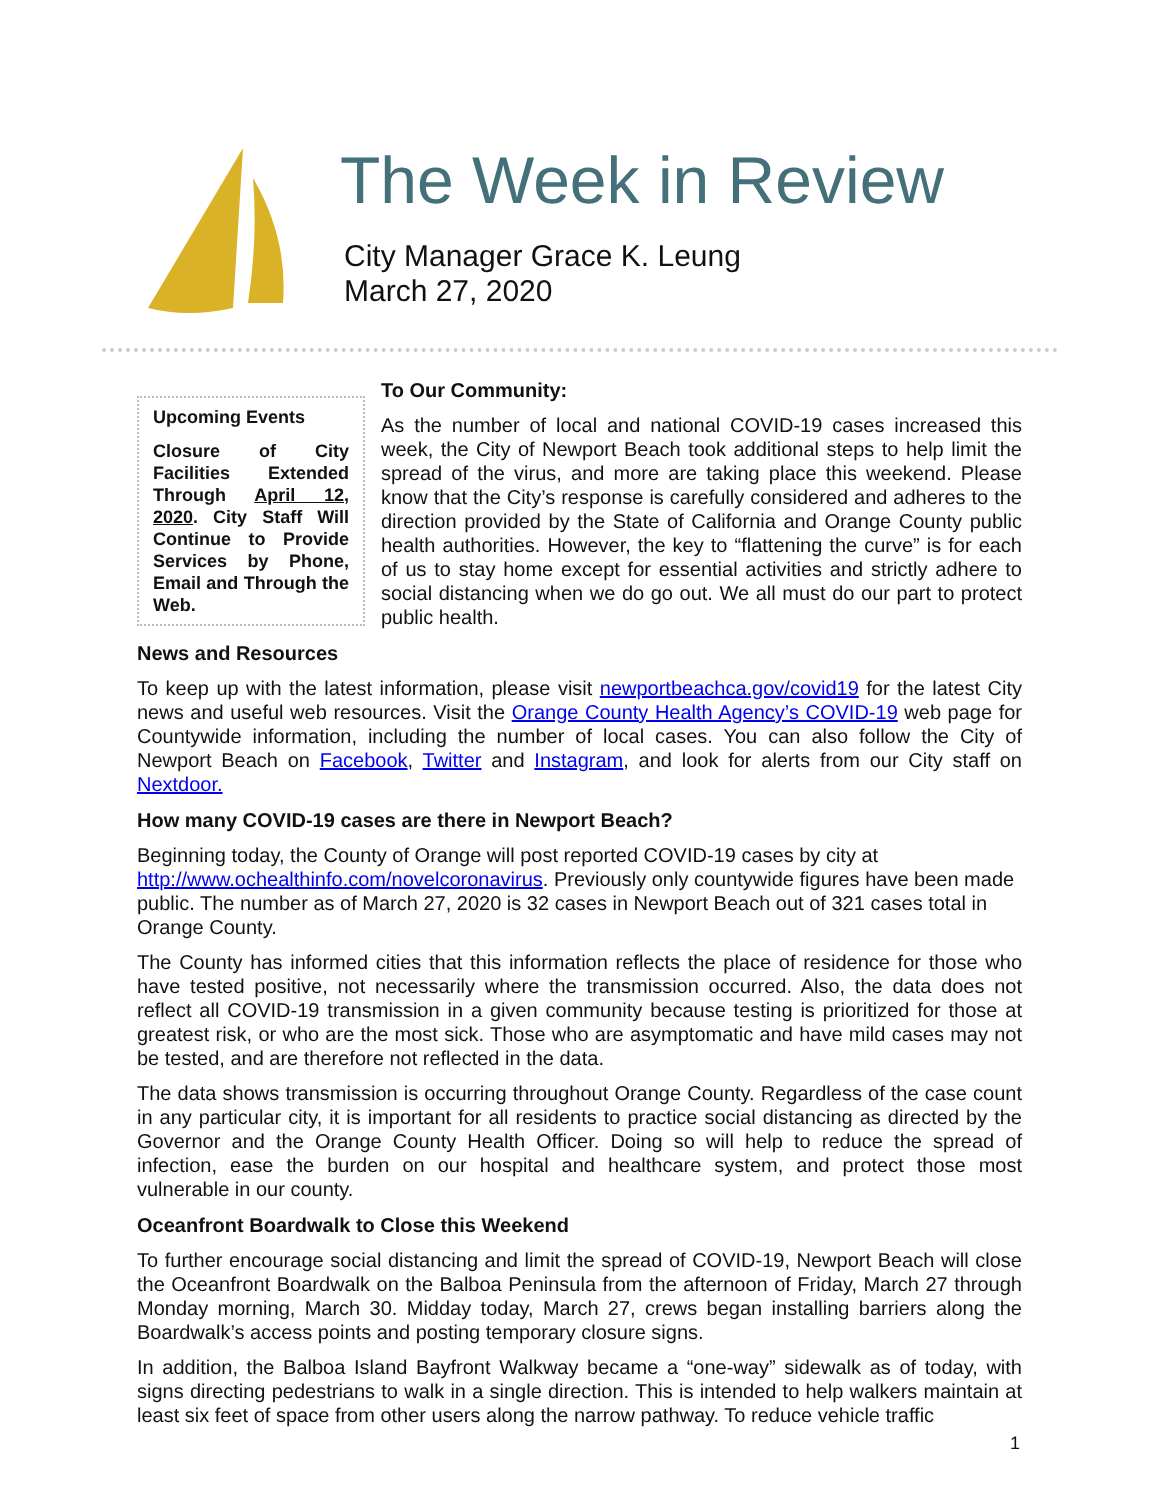The Week in Review
City Manager Grace K. Leung
March 27, 2020
Upcoming Events
Closure of City Facilities Extended Through April 12, 2020. City Staff Will Continue to Provide Services by Phone, Email and Through the Web.
To Our Community:
As the number of local and national COVID-19 cases increased this week, the City of Newport Beach took additional steps to help limit the spread of the virus, and more are taking place this weekend. Please know that the City’s response is carefully considered and adheres to the direction provided by the State of California and Orange County public health authorities. However, the key to “flattening the curve” is for each of us to stay home except for essential activities and strictly adhere to social distancing when we do go out. We all must do our part to protect public health.
News and Resources
To keep up with the latest information, please visit newportbeachca.gov/covid19 for the latest City news and useful web resources. Visit the Orange County Health Agency’s COVID-19 web page for Countywide information, including the number of local cases. You can also follow the City of Newport Beach on Facebook, Twitter and Instagram, and look for alerts from our City staff on Nextdoor.
How many COVID-19 cases are there in Newport Beach?
Beginning today, the County of Orange will post reported COVID-19 cases by city at http://www.ochealthinfo.com/novelcoronavirus. Previously only countywide figures have been made public. The number as of March 27, 2020 is 32 cases in Newport Beach out of 321 cases total in Orange County.
The County has informed cities that this information reflects the place of residence for those who have tested positive, not necessarily where the transmission occurred. Also, the data does not reflect all COVID-19 transmission in a given community because testing is prioritized for those at greatest risk, or who are the most sick. Those who are asymptomatic and have mild cases may not be tested, and are therefore not reflected in the data.
The data shows transmission is occurring throughout Orange County. Regardless of the case count in any particular city, it is important for all residents to practice social distancing as directed by the Governor and the Orange County Health Officer. Doing so will help to reduce the spread of infection, ease the burden on our hospital and healthcare system, and protect those most vulnerable in our county.
Oceanfront Boardwalk to Close this Weekend
To further encourage social distancing and limit the spread of COVID-19, Newport Beach will close the Oceanfront Boardwalk on the Balboa Peninsula from the afternoon of Friday, March 27 through Monday morning, March 30. Midday today, March 27, crews began installing barriers along the Boardwalk’s access points and posting temporary closure signs.
In addition, the Balboa Island Bayfront Walkway became a “one-way” sidewalk as of today, with signs directing pedestrians to walk in a single direction. This is intended to help walkers maintain at least six feet of space from other users along the narrow pathway. To reduce vehicle traffic
1